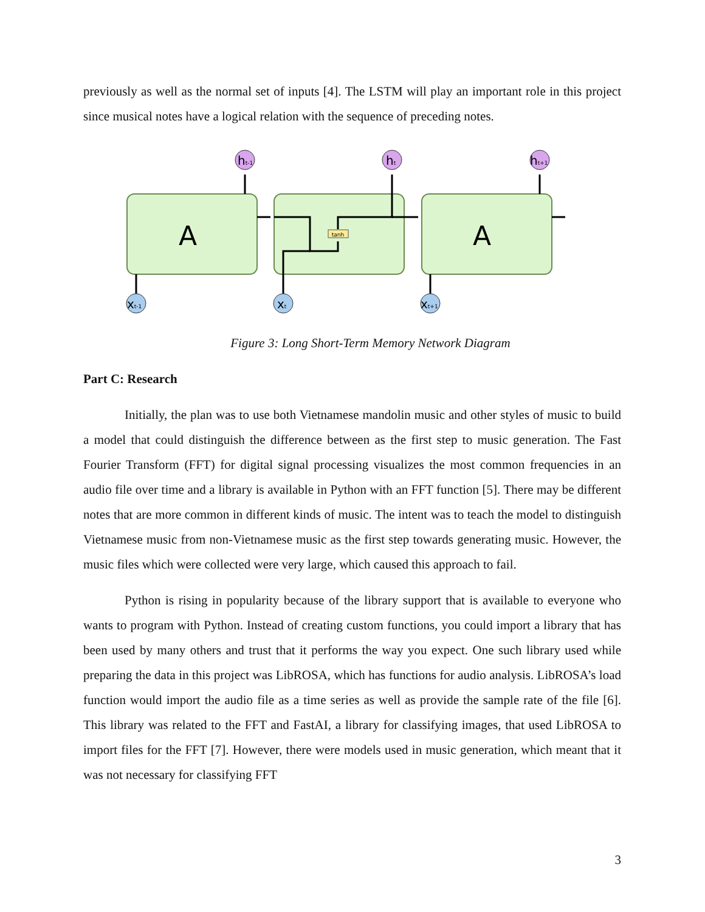previously as well as the normal set of inputs [4]. The LSTM will play an important role in this project since musical notes have a logical relation with the sequence of preceding notes.
tanh
A
A
ht-1
ht
ht+1
xt-1
xt
xt+1
Figure 3: Long Short-Term Memory Network Diagram
Part C: Research
Initially, the plan was to use both Vietnamese mandolin music and other styles of music to build a model that could distinguish the difference between as the first step to music generation. The Fast Fourier Transform (FFT) for digital signal processing visualizes the most common frequencies in an audio file over time and a library is available in Python with an FFT function [5]. There may be different notes that are more common in different kinds of music. The intent was to teach the model to distinguish Vietnamese music from non-Vietnamese music as the first step towards generating music. However, the music files which were collected were very large, which caused this approach to fail.
Python is rising in popularity because of the library support that is available to everyone who wants to program with Python. Instead of creating custom functions, you could import a library that has been used by many others and trust that it performs the way you expect. One such library used while preparing the data in this project was LibROSA, which has functions for audio analysis. LibROSA’s load function would import the audio file as a time series as well as provide the sample rate of the file [6]. This library was related to the FFT and FastAI, a library for classifying images, that used LibROSA to import files for the FFT [7]. However, there were models used in music generation, which meant that it was not necessary for classifying FFT
3